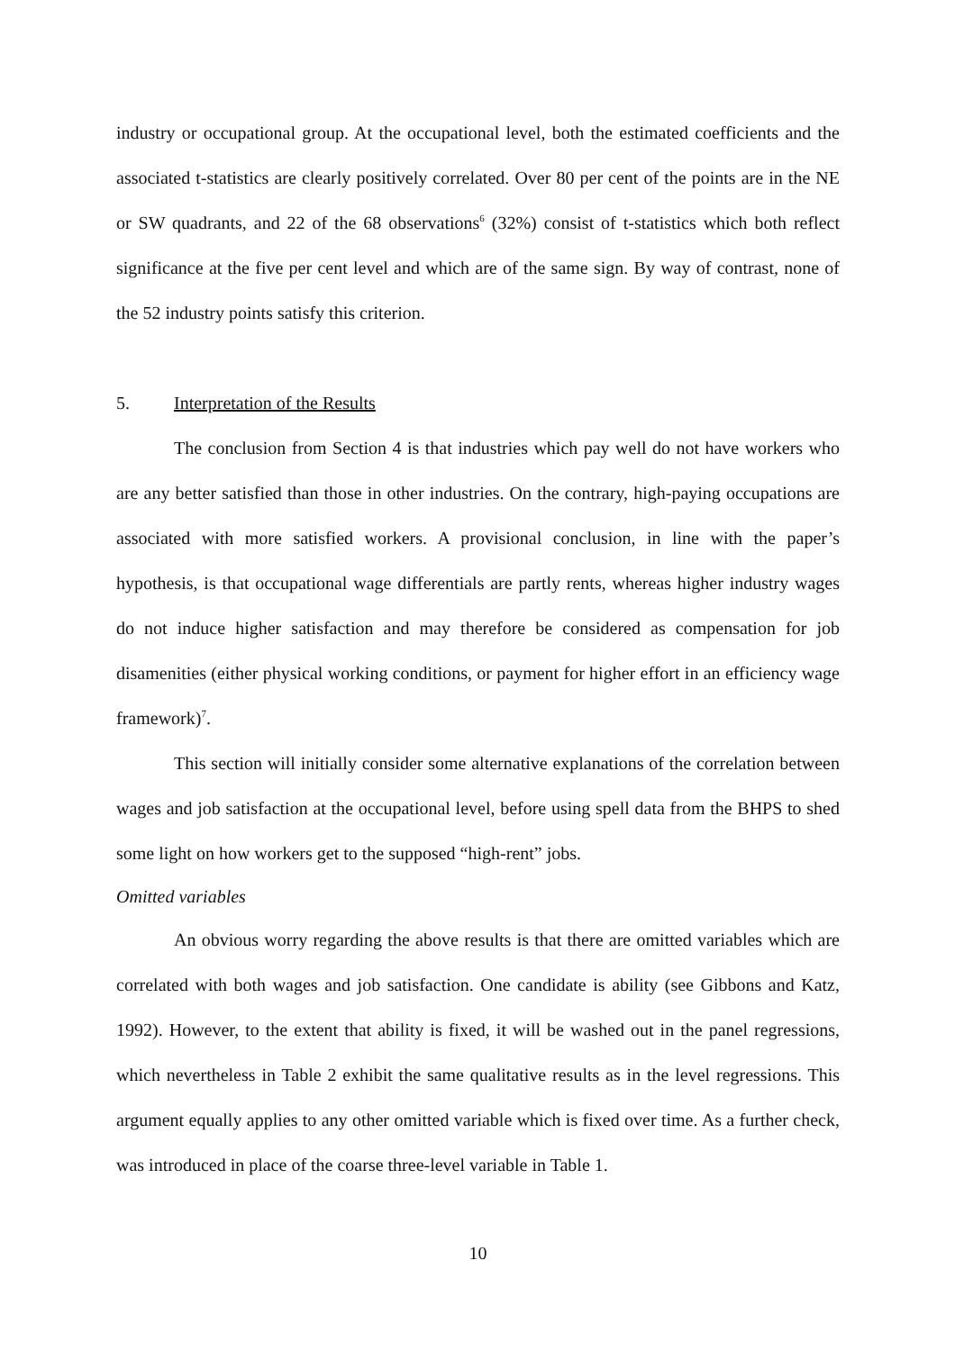industry or occupational group. At the occupational level, both the estimated coefficients and the associated t-statistics are clearly positively correlated. Over 80 per cent of the points are in the NE or SW quadrants, and 22 of the 68 observations<sup>6</sup> (32%) consist of t-statistics which both reflect significance at the five per cent level and which are of the same sign. By way of contrast, none of the 52 industry points satisfy this criterion.
5. Interpretation of the Results
The conclusion from Section 4 is that industries which pay well do not have workers who are any better satisfied than those in other industries. On the contrary, high-paying occupations are associated with more satisfied workers. A provisional conclusion, in line with the paper’s hypothesis, is that occupational wage differentials are partly rents, whereas higher industry wages do not induce higher satisfaction and may therefore be considered as compensation for job disamenities (either physical working conditions, or payment for higher effort in an efficiency wage framework)<sup>7</sup>.
This section will initially consider some alternative explanations of the correlation between wages and job satisfaction at the occupational level, before using spell data from the BHPS to shed some light on how workers get to the supposed “high-rent” jobs.
Omitted variables
An obvious worry regarding the above results is that there are omitted variables which are correlated with both wages and job satisfaction. One candidate is ability (see Gibbons and Katz, 1992). However, to the extent that ability is fixed, it will be washed out in the panel regressions, which nevertheless in Table 2 exhibit the same qualitative results as in the level regressions. This argument equally applies to any other omitted variable which is fixed over time. As a further check, was introduced in place of the coarse three-level variable in Table 1.
10